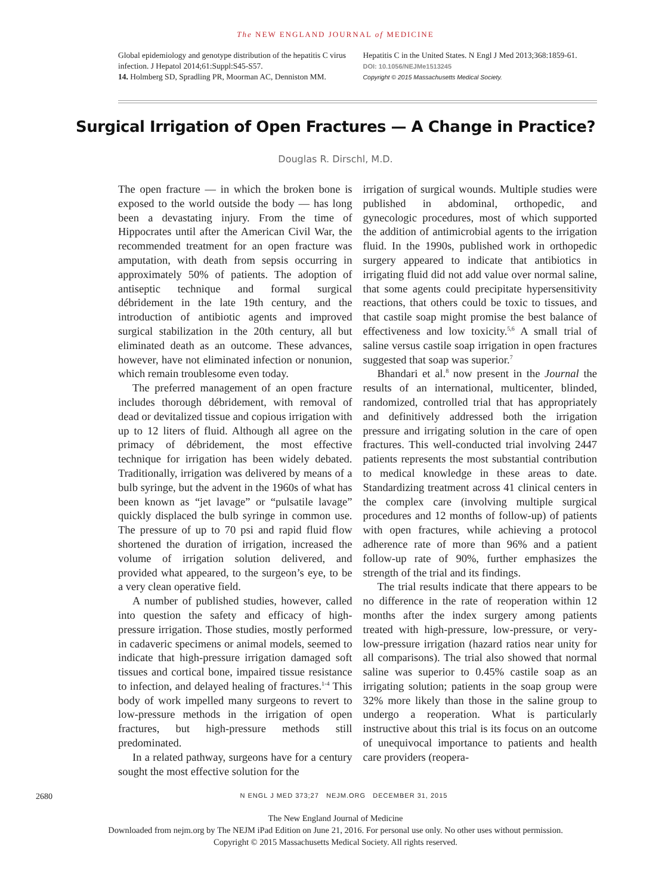The NEW ENGLAND JOURNAL of MEDICINE
Global epidemiology and genotype distribution of the hepatitis C virus infection. J Hepatol 2014;61:Suppl:S45-S57.
14. Holmberg SD, Spradling PR, Moorman AC, Denniston MM.
Hepatitis C in the United States. N Engl J Med 2013;368:1859-61.
DOI: 10.1056/NEJMe1513245
Copyright © 2015 Massachusetts Medical Society.
Surgical Irrigation of Open Fractures — A Change in Practice?
Douglas R. Dirschl, M.D.
The open fracture — in which the broken bone is exposed to the world outside the body — has long been a devastating injury. From the time of Hippocrates until after the American Civil War, the recommended treatment for an open fracture was amputation, with death from sepsis occurring in approximately 50% of patients. The adoption of antiseptic technique and formal surgical débridement in the late 19th century, and the introduction of antibiotic agents and improved surgical stabilization in the 20th century, all but eliminated death as an outcome. These advances, however, have not eliminated infection or nonunion, which remain troublesome even today.
The preferred management of an open fracture includes thorough débridement, with removal of dead or devitalized tissue and copious irrigation with up to 12 liters of fluid. Although all agree on the primacy of débridement, the most effective technique for irrigation has been widely debated. Traditionally, irrigation was delivered by means of a bulb syringe, but the advent in the 1960s of what has been known as “jet lavage” or “pulsatile lavage” quickly displaced the bulb syringe in common use. The pressure of up to 70 psi and rapid fluid flow shortened the duration of irrigation, increased the volume of irrigation solution delivered, and provided what appeared, to the surgeon’s eye, to be a very clean operative field.
A number of published studies, however, called into question the safety and efficacy of high-pressure irrigation. Those studies, mostly performed in cadaveric specimens or animal models, seemed to indicate that high-pressure irrigation damaged soft tissues and cortical bone, impaired tissue resistance to infection, and delayed healing of fractures.<sup>1-4</sup> This body of work impelled many surgeons to revert to low-pressure methods in the irrigation of open fractures, but high-pressure methods still predominated.
In a related pathway, surgeons have for a century sought the most effective solution for the
irrigation of surgical wounds. Multiple studies were published in abdominal, orthopedic, and gynecologic procedures, most of which supported the addition of antimicrobial agents to the irrigation fluid. In the 1990s, published work in orthopedic surgery appeared to indicate that antibiotics in irrigating fluid did not add value over normal saline, that some agents could precipitate hypersensitivity reactions, that others could be toxic to tissues, and that castile soap might promise the best balance of effectiveness and low toxicity.<sup>5,6</sup> A small trial of saline versus castile soap irrigation in open fractures suggested that soap was superior.<sup>7</sup>
Bhandari et al.<sup>8</sup> now present in the Journal the results of an international, multicenter, blinded, randomized, controlled trial that has appropriately and definitively addressed both the irrigation pressure and irrigating solution in the care of open fractures. This well-conducted trial involving 2447 patients represents the most substantial contribution to medical knowledge in these areas to date. Standardizing treatment across 41 clinical centers in the complex care (involving multiple surgical procedures and 12 months of follow-up) of patients with open fractures, while achieving a protocol adherence rate of more than 96% and a patient follow-up rate of 90%, further emphasizes the strength of the trial and its findings.
The trial results indicate that there appears to be no difference in the rate of reoperation within 12 months after the index surgery among patients treated with high-pressure, low-pressure, or very-low-pressure irrigation (hazard ratios near unity for all comparisons). The trial also showed that normal saline was superior to 0.45% castile soap as an irrigating solution; patients in the soap group were 32% more likely than those in the saline group to undergo a reoperation. What is particularly instructive about this trial is its focus on an outcome of unequivocal importance to patients and health care providers (reopera-
2680 N ENGL J MED 373;27 NEJM.ORG DECEMBER 31, 2015
The New England Journal of Medicine
Downloaded from nejm.org by The NEJM iPad Edition on June 21, 2016. For personal use only. No other uses without permission.
Copyright © 2015 Massachusetts Medical Society. All rights reserved.